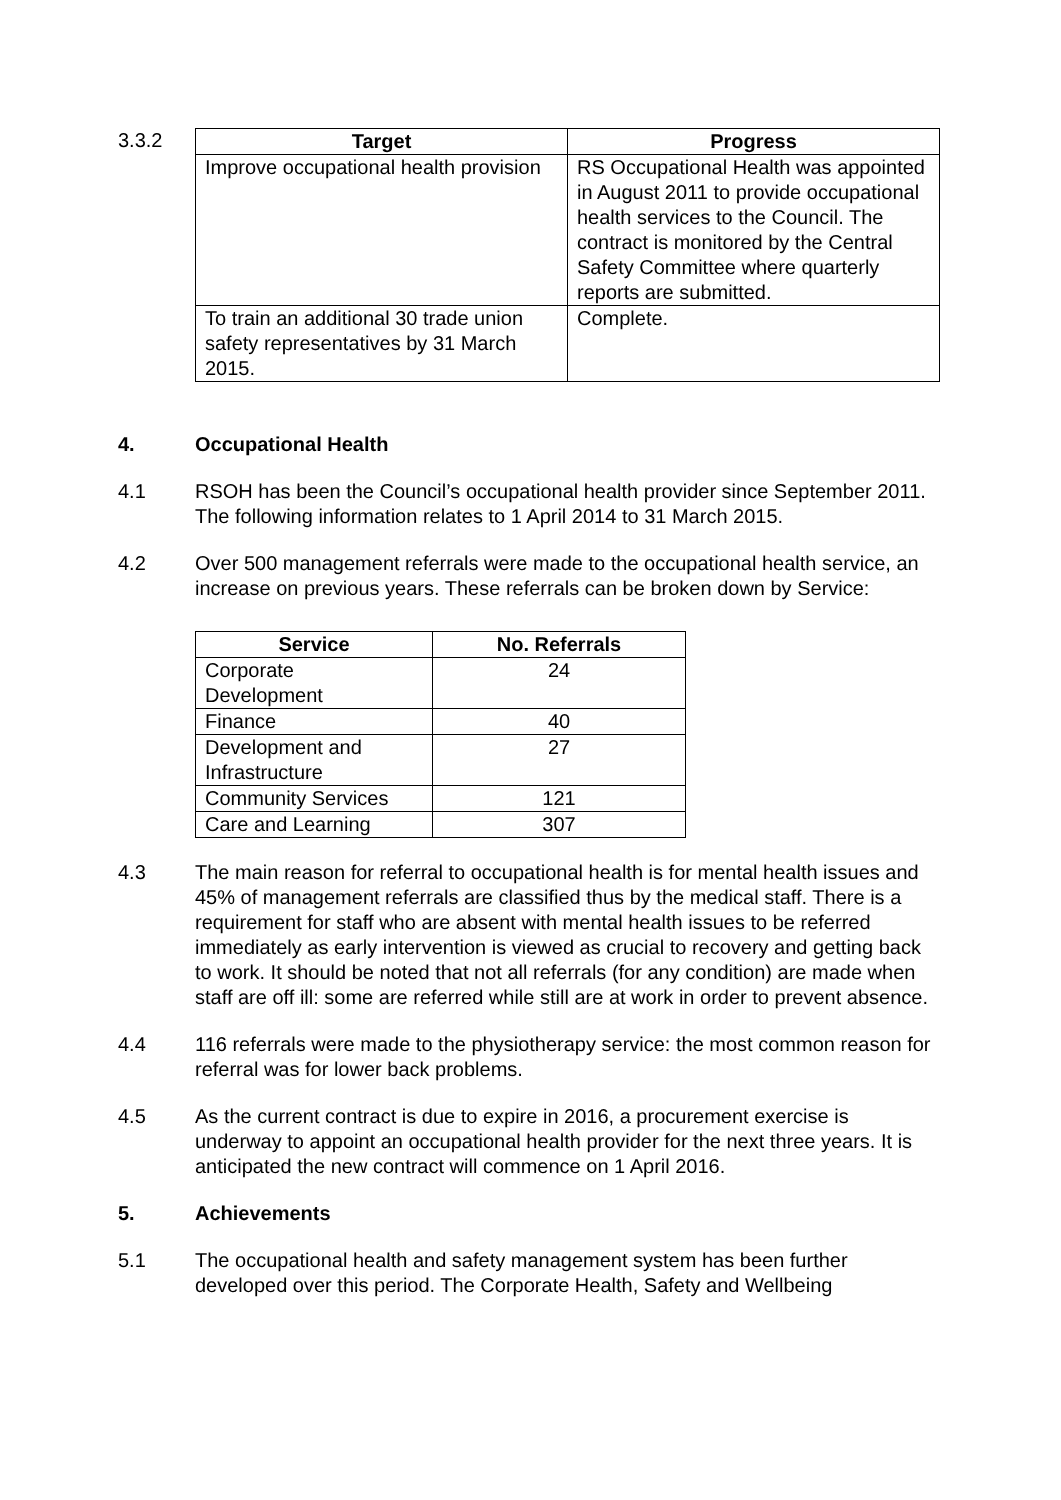3.3.2
| Target | Progress |
| --- | --- |
| Improve occupational health provision | RS Occupational Health was appointed in August 2011 to provide occupational health services to the Council. The contract is monitored by the Central Safety Committee where quarterly reports are submitted. |
| To train an additional 30 trade union safety representatives by 31 March 2015. | Complete. |
4. Occupational Health
4.1 RSOH has been the Council’s occupational health provider since September 2011. The following information relates to 1 April 2014 to 31 March 2015.
4.2 Over 500 management referrals were made to the occupational health service, an increase on previous years. These referrals can be broken down by Service:
| Service | No. Referrals |
| --- | --- |
| Corporate Development | 24 |
| Finance | 40 |
| Development and Infrastructure | 27 |
| Community Services | 121 |
| Care and Learning | 307 |
4.3 The main reason for referral to occupational health is for mental health issues and 45% of management referrals are classified thus by the medical staff. There is a requirement for staff who are absent with mental health issues to be referred immediately as early intervention is viewed as crucial to recovery and getting back to work. It should be noted that not all referrals (for any condition) are made when staff are off ill: some are referred while still are at work in order to prevent absence.
4.4 116 referrals were made to the physiotherapy service: the most common reason for referral was for lower back problems.
4.5 As the current contract is due to expire in 2016, a procurement exercise is underway to appoint an occupational health provider for the next three years. It is anticipated the new contract will commence on 1 April 2016.
5. Achievements
5.1 The occupational health and safety management system has been further developed over this period. The Corporate Health, Safety and Wellbeing